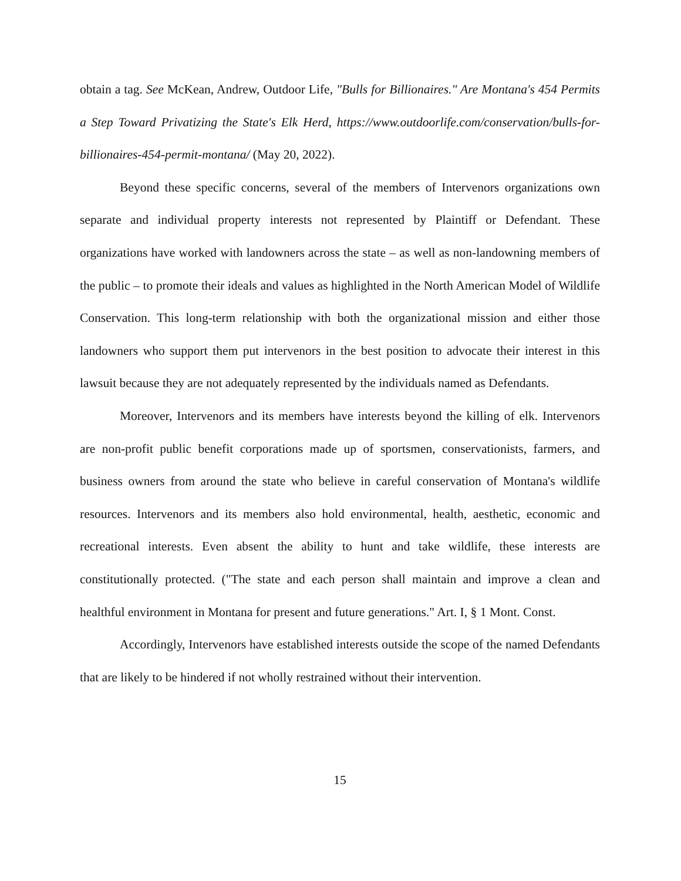obtain a tag. See McKean, Andrew, Outdoor Life, "Bulls for Billionaires." Are Montana's 454 Permits a Step Toward Privatizing the State's Elk Herd, https://www.outdoorlife.com/conservation/bulls-for-billionaires-454-permit-montana/ (May 20, 2022).
Beyond these specific concerns, several of the members of Intervenors organizations own separate and individual property interests not represented by Plaintiff or Defendant. These organizations have worked with landowners across the state – as well as non-landowning members of the public – to promote their ideals and values as highlighted in the North American Model of Wildlife Conservation. This long-term relationship with both the organizational mission and either those landowners who support them put intervenors in the best position to advocate their interest in this lawsuit because they are not adequately represented by the individuals named as Defendants.
Moreover, Intervenors and its members have interests beyond the killing of elk. Intervenors are non-profit public benefit corporations made up of sportsmen, conservationists, farmers, and business owners from around the state who believe in careful conservation of Montana's wildlife resources. Intervenors and its members also hold environmental, health, aesthetic, economic and recreational interests. Even absent the ability to hunt and take wildlife, these interests are constitutionally protected. ("The state and each person shall maintain and improve a clean and healthful environment in Montana for present and future generations." Art. I, § 1 Mont. Const.
Accordingly, Intervenors have established interests outside the scope of the named Defendants that are likely to be hindered if not wholly restrained without their intervention.
15